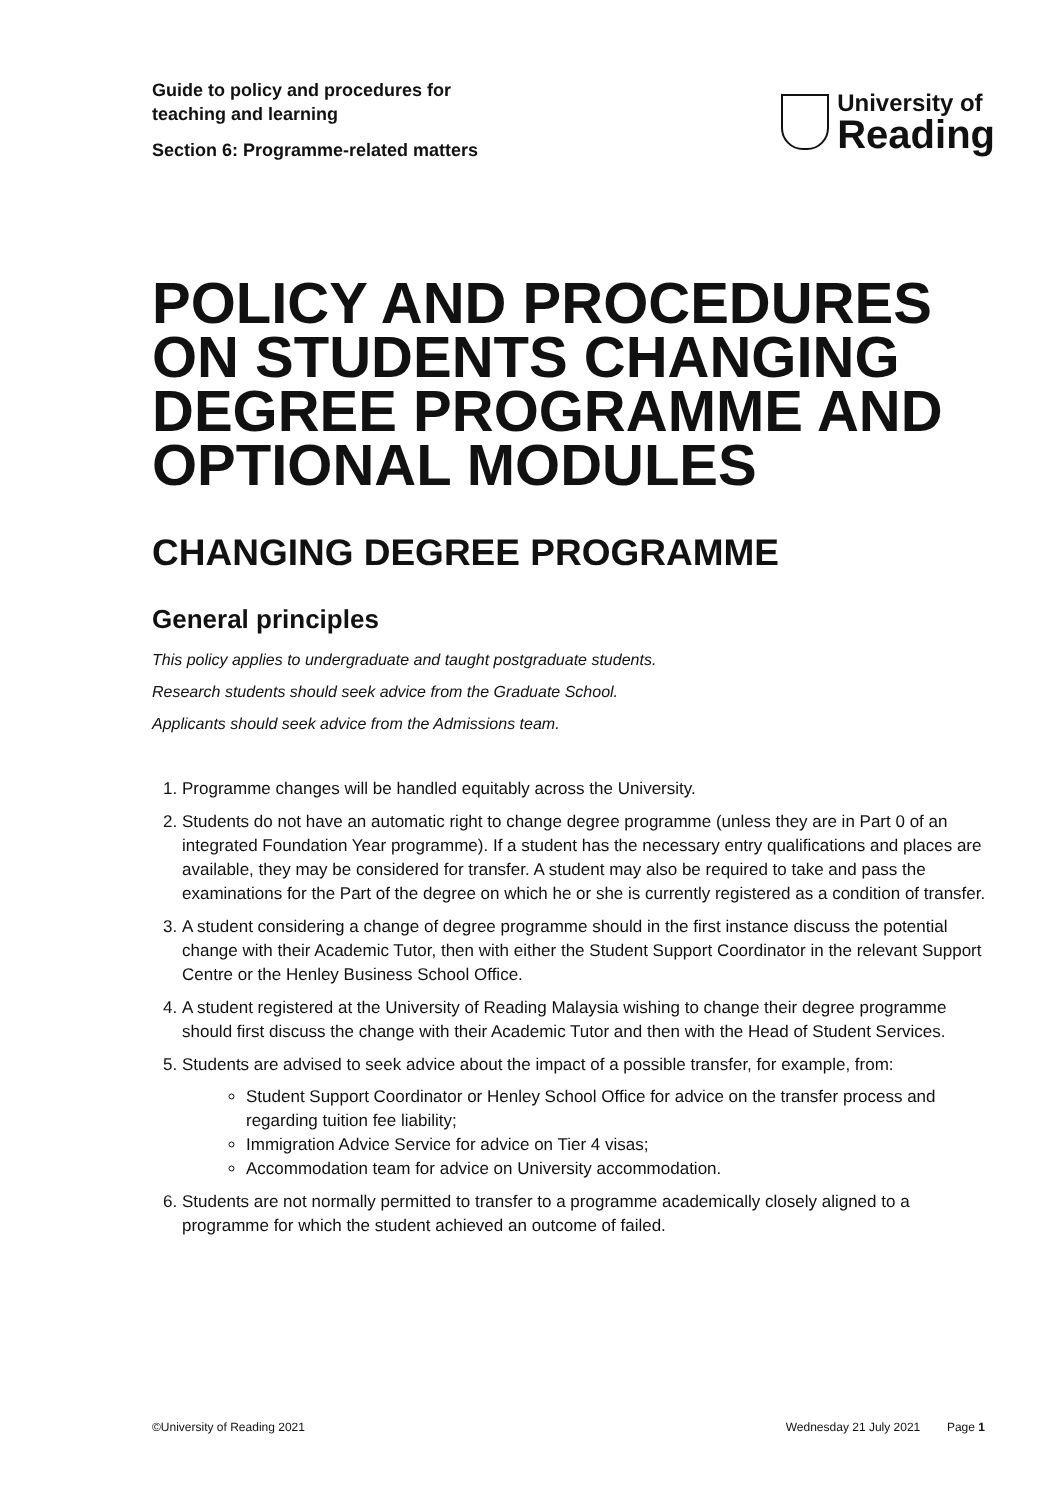Guide to policy and procedures for teaching and learning
Section 6: Programme-related matters
University of
Reading
POLICY AND PROCEDURES ON STUDENTS CHANGING DEGREE PROGRAMME AND OPTIONAL MODULES
CHANGING DEGREE PROGRAMME
General principles
This policy applies to undergraduate and taught postgraduate students.
Research students should seek advice from the Graduate School.
Applicants should seek advice from the Admissions team.
1. Programme changes will be handled equitably across the University.
2. Students do not have an automatic right to change degree programme (unless they are in Part 0 of an integrated Foundation Year programme). If a student has the necessary entry qualifications and places are available, they may be considered for transfer. A student may also be required to take and pass the examinations for the Part of the degree on which he or she is currently registered as a condition of transfer.
3. A student considering a change of degree programme should in the first instance discuss the potential change with their Academic Tutor, then with either the Student Support Coordinator in the relevant Support Centre or the Henley Business School Office.
4. A student registered at the University of Reading Malaysia wishing to change their degree programme should first discuss the change with their Academic Tutor and then with the Head of Student Services.
5. Students are advised to seek advice about the impact of a possible transfer, for example, from:
Student Support Coordinator or Henley School Office for advice on the transfer process and regarding tuition fee liability;
Immigration Advice Service for advice on Tier 4 visas;
Accommodation team for advice on University accommodation.
6. Students are not normally permitted to transfer to a programme academically closely aligned to a programme for which the student achieved an outcome of failed.
©University of Reading 2021 Wednesday 21 July 2021 Page 1